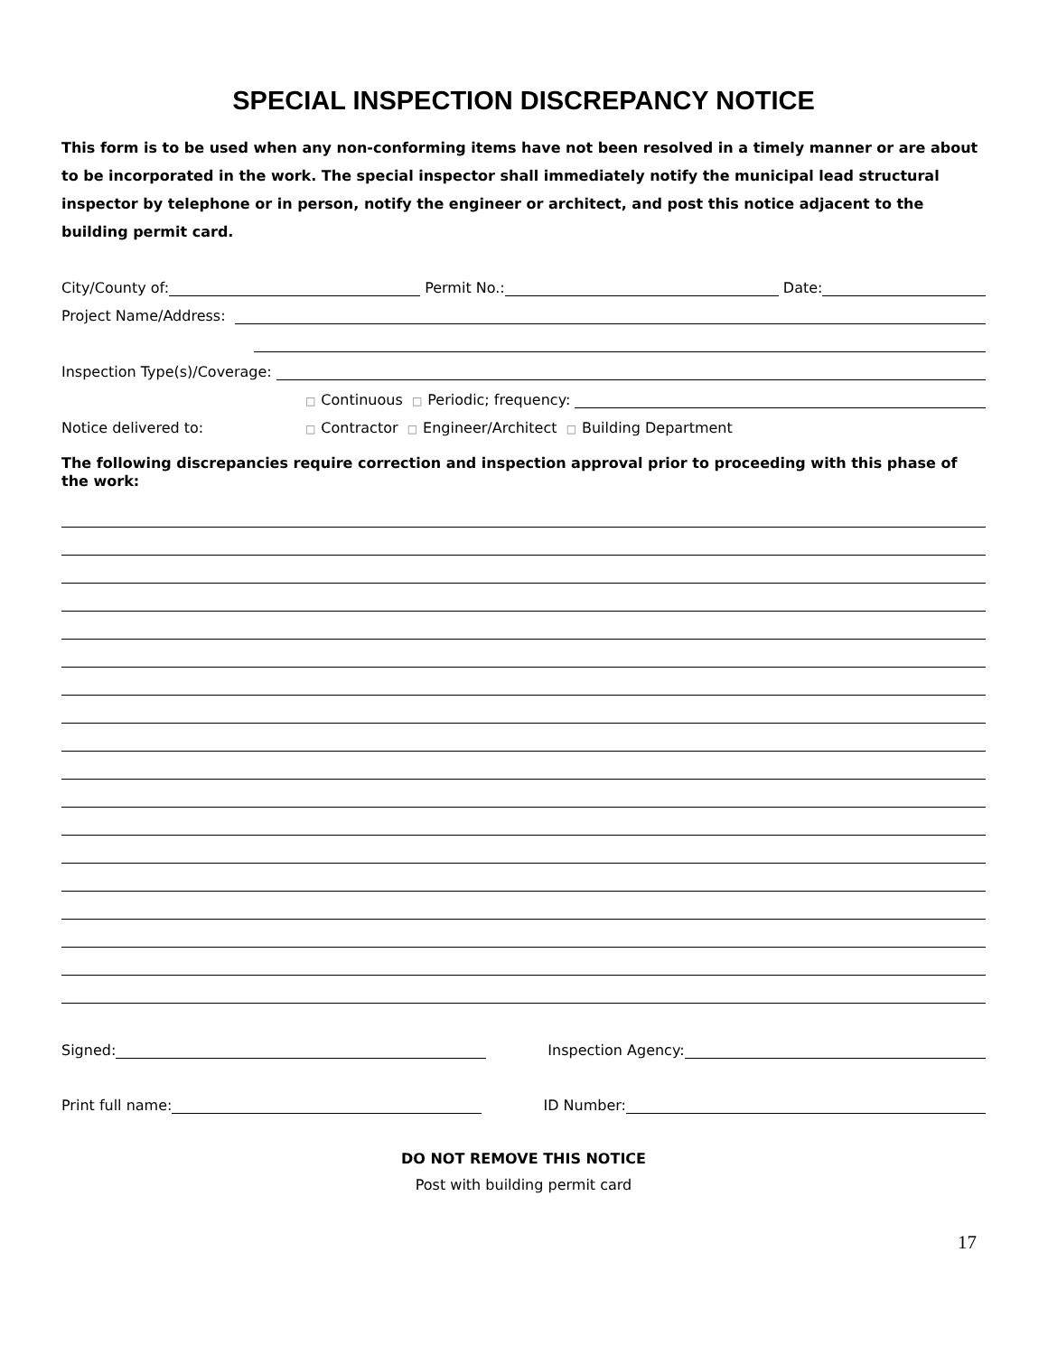SPECIAL INSPECTION DISCREPANCY NOTICE
This form is to be used when any non-conforming items have not been resolved in a timely manner or are about to be incorporated in the work. The special inspector shall immediately notify the municipal lead structural inspector by telephone or in person, notify the engineer or architect, and post this notice adjacent to the building permit card.
City/County of: Permit No.: Date:
Project Name/Address:
Inspection Type(s)/Coverage:
□ Continuous □ Periodic; frequency:
Notice delivered to: □ Contractor □ Engineer/Architect □ Building Department
The following discrepancies require correction and inspection approval prior to proceeding with this phase of the work:
Signed: Inspection Agency:
Print full name: ID Number:
DO NOT REMOVE THIS NOTICE
Post with building permit card
17